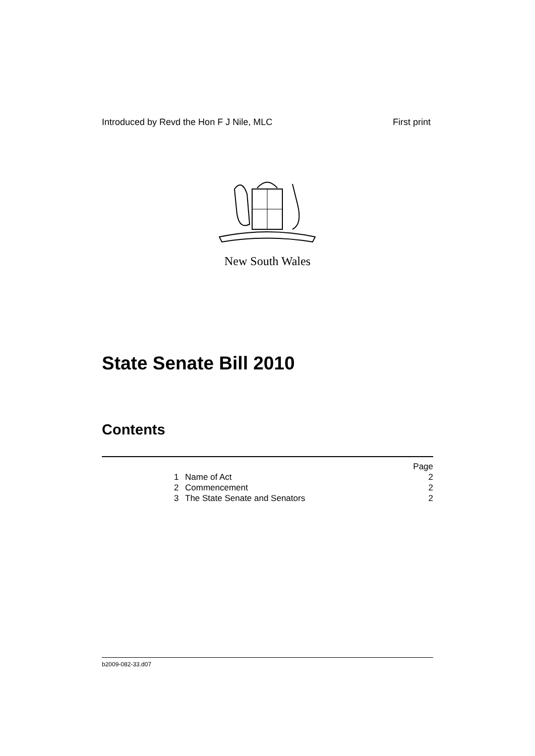Introduced by Revd the Hon F J Nile, MLC First print
New South Wales
State Senate Bill 2010
Contents
| | | | Page |
| | 1 | Name of Act | 2 |
| | 2 | Commencement | 2 |
| | 3 | The State Senate and Senators | 2 |
b2009-082-33.d07